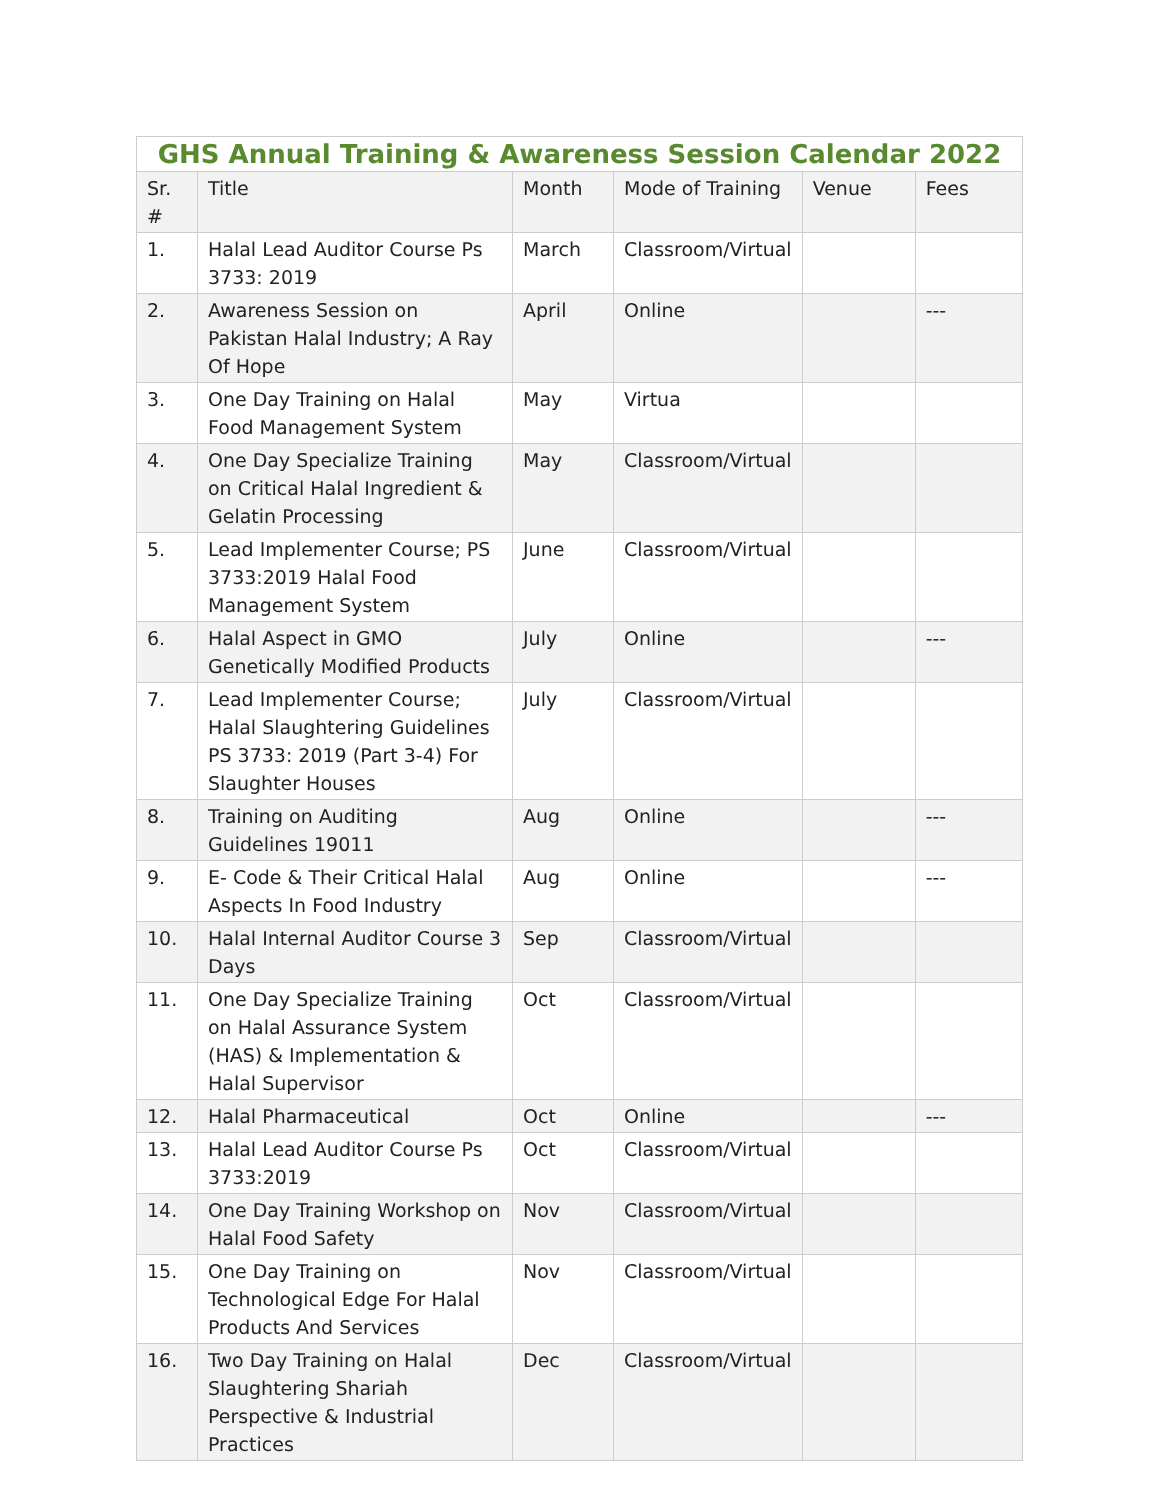GHS Annual Training & Awareness Session Calendar 2022
| Sr. # | Title | Month | Mode of Training | Venue | Fees |
| --- | --- | --- | --- | --- | --- |
| 1. | Halal Lead Auditor Course Ps 3733: 2019 | March | Classroom/Virtual | | |
| 2. | Awareness Session on Pakistan Halal Industry; A Ray Of Hope | April | Online | | --- |
| 3. | One Day Training on Halal Food Management System | May | Virtua | | |
| 4. | One Day Specialize Training on Critical Halal Ingredient & Gelatin Processing | May | Classroom/Virtual | | |
| 5. | Lead Implementer Course; PS 3733:2019 Halal Food Management System | June | Classroom/Virtual | | |
| 6. | Halal Aspect in GMO Genetically Modified Products | July | Online | | --- |
| 7. | Lead Implementer Course; Halal Slaughtering Guidelines PS 3733: 2019 (Part 3-4) For Slaughter Houses | July | Classroom/Virtual | | |
| 8. | Training on Auditing Guidelines 19011 | Aug | Online | | --- |
| 9. | E- Code & Their Critical Halal Aspects In Food Industry | Aug | Online | | --- |
| 10. | Halal Internal Auditor Course 3 Days | Sep | Classroom/Virtual | | |
| 11. | One Day Specialize Training on Halal Assurance System (HAS) & Implementation & Halal Supervisor | Oct | Classroom/Virtual | | |
| 12. | Halal Pharmaceutical | Oct | Online | | --- |
| 13. | Halal Lead Auditor Course Ps 3733:2019 | Oct | Classroom/Virtual | | |
| 14. | One Day Training Workshop on Halal Food Safety | Nov | Classroom/Virtual | | |
| 15. | One Day Training on Technological Edge For Halal Products And Services | Nov | Classroom/Virtual | | |
| 16. | Two Day Training on Halal Slaughtering Shariah Perspective & Industrial Practices | Dec | Classroom/Virtual | | |